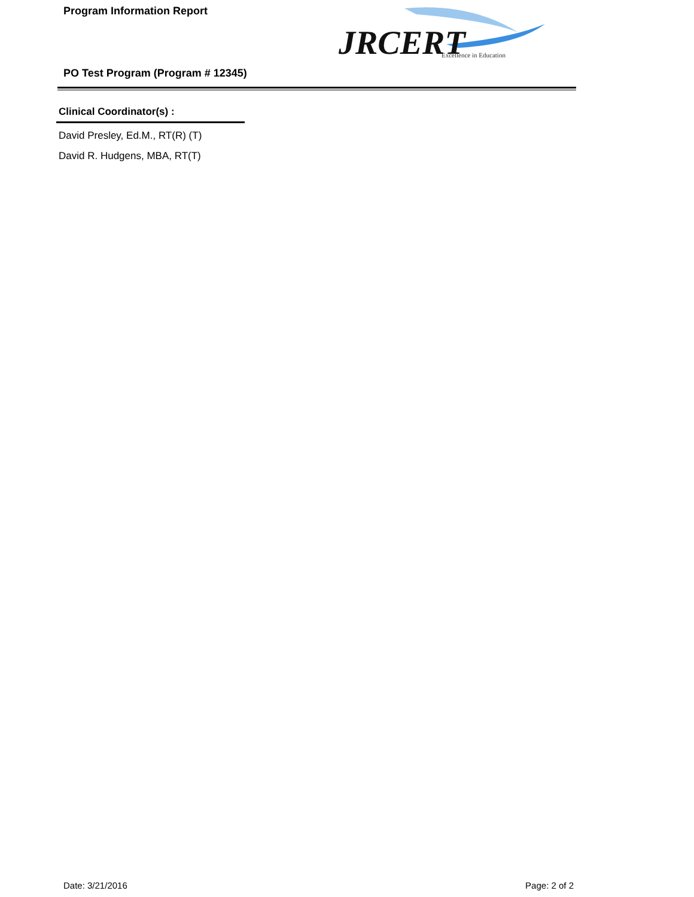Program Information Report
JRCERT
Excellence in Education
PO Test Program (Program # 12345)
Clinical Coordinator(s) :
David Presley, Ed.M., RT(R) (T)
David R. Hudgens, MBA, RT(T)
Date: 3/21/2016 Page: 2 of 2